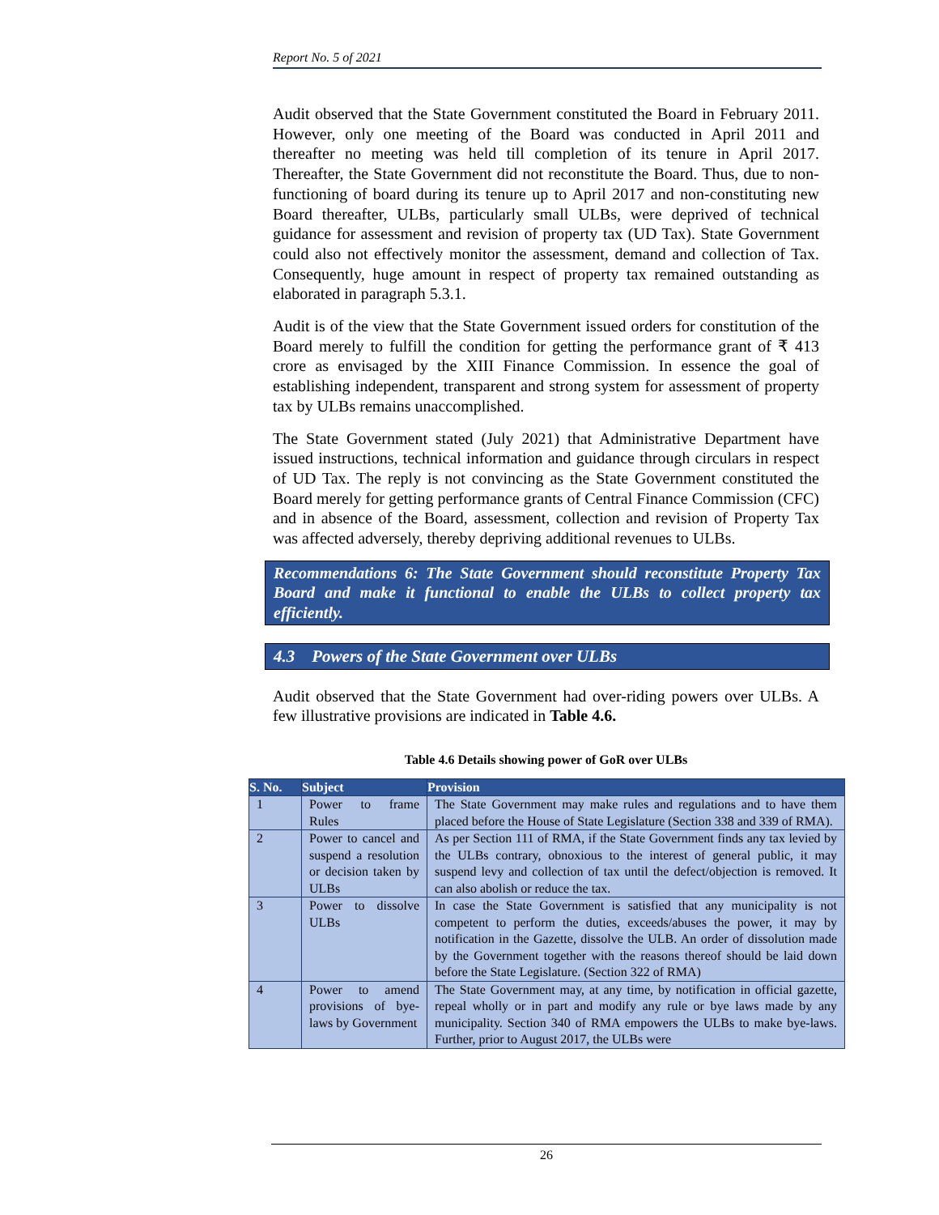Report No. 5 of 2021
Audit observed that the State Government constituted the Board in February 2011. However, only one meeting of the Board was conducted in April 2011 and thereafter no meeting was held till completion of its tenure in April 2017. Thereafter, the State Government did not reconstitute the Board. Thus, due to non-functioning of board during its tenure up to April 2017 and non-constituting new Board thereafter, ULBs, particularly small ULBs, were deprived of technical guidance for assessment and revision of property tax (UD Tax). State Government could also not effectively monitor the assessment, demand and collection of Tax. Consequently, huge amount in respect of property tax remained outstanding as elaborated in paragraph 5.3.1.
Audit is of the view that the State Government issued orders for constitution of the Board merely to fulfill the condition for getting the performance grant of ₹ 413 crore as envisaged by the XIII Finance Commission. In essence the goal of establishing independent, transparent and strong system for assessment of property tax by ULBs remains unaccomplished.
The State Government stated (July 2021) that Administrative Department have issued instructions, technical information and guidance through circulars in respect of UD Tax. The reply is not convincing as the State Government constituted the Board merely for getting performance grants of Central Finance Commission (CFC) and in absence of the Board, assessment, collection and revision of Property Tax was affected adversely, thereby depriving additional revenues to ULBs.
Recommendations 6: The State Government should reconstitute Property Tax Board and make it functional to enable the ULBs to collect property tax efficiently.
4.3 Powers of the State Government over ULBs
Audit observed that the State Government had over-riding powers over ULBs. A few illustrative provisions are indicated in Table 4.6.
Table 4.6 Details showing power of GoR over ULBs
| S. No. | Subject | Provision |
| --- | --- | --- |
| 1 | Power to frame Rules | The State Government may make rules and regulations and to have them placed before the House of State Legislature (Section 338 and 339 of RMA). |
| 2 | Power to cancel and suspend a resolution or decision taken by ULBs | As per Section 111 of RMA, if the State Government finds any tax levied by the ULBs contrary, obnoxious to the interest of general public, it may suspend levy and collection of tax until the defect/objection is removed. It can also abolish or reduce the tax. |
| 3 | Power to dissolve ULBs | In case the State Government is satisfied that any municipality is not competent to perform the duties, exceeds/abuses the power, it may by notification in the Gazette, dissolve the ULB. An order of dissolution made by the Government together with the reasons thereof should be laid down before the State Legislature. (Section 322 of RMA) |
| 4 | Power to amend provisions of bye-laws by Government | The State Government may, at any time, by notification in official gazette, repeal wholly or in part and modify any rule or bye laws made by any municipality. Section 340 of RMA empowers the ULBs to make bye-laws. Further, prior to August 2017, the ULBs were |
26